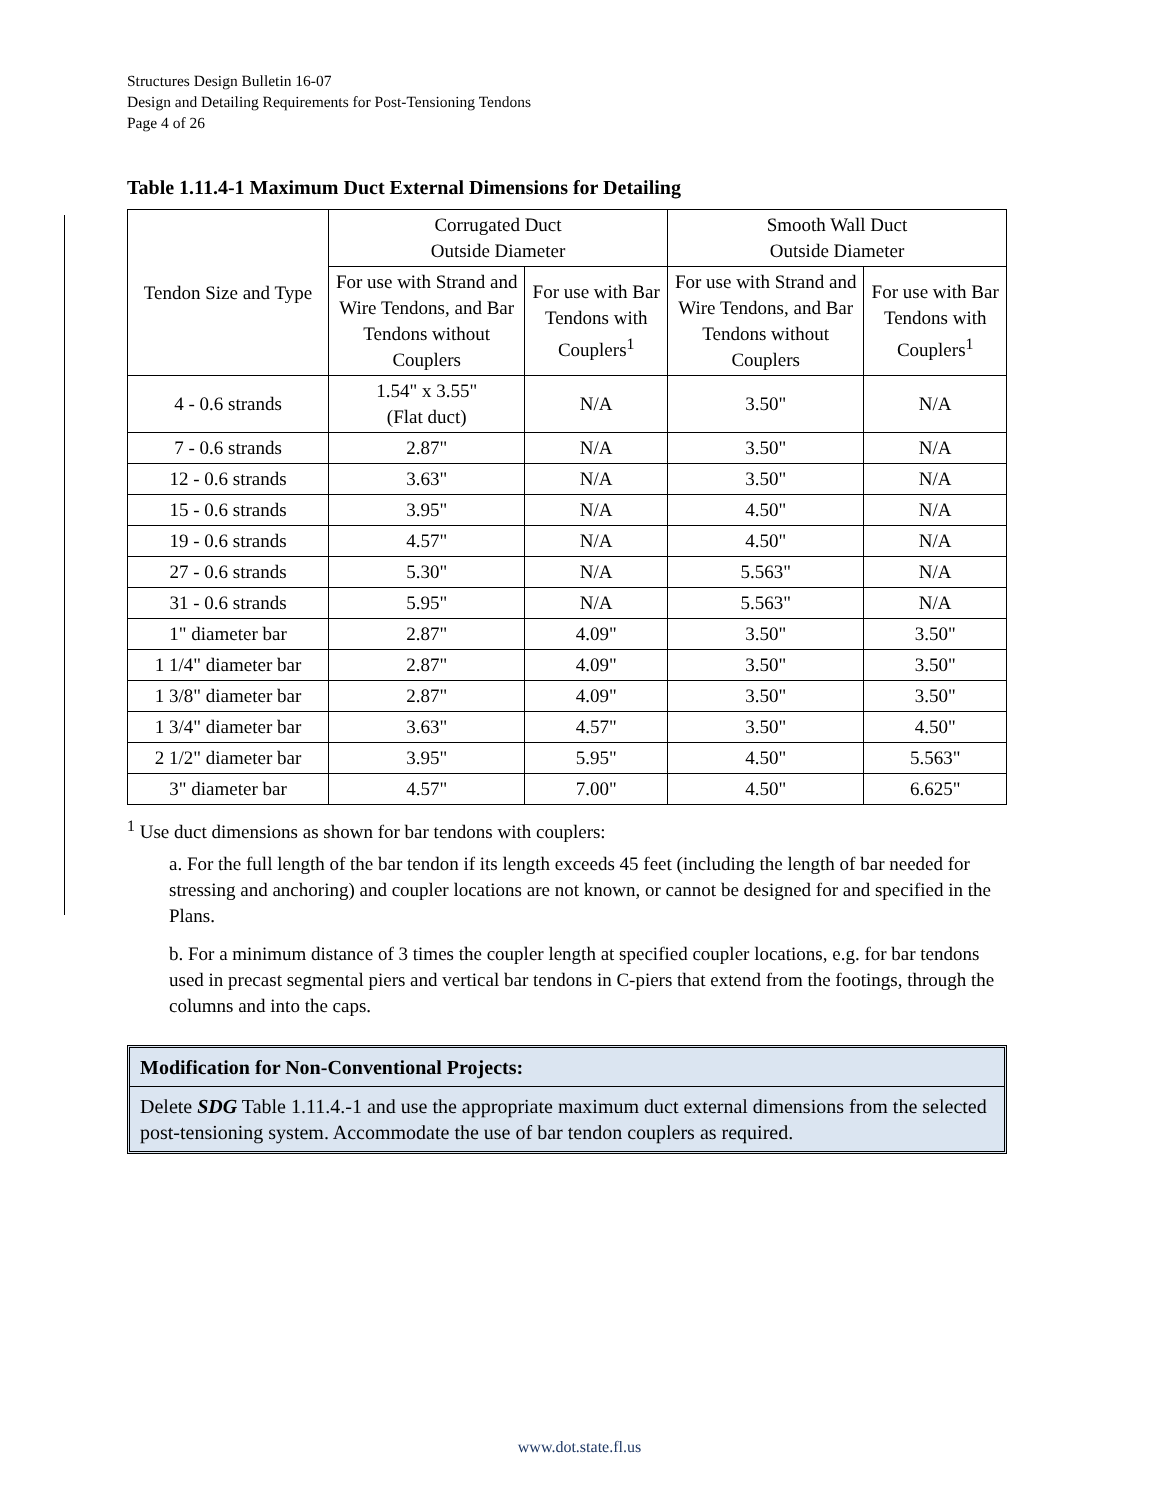Structures Design Bulletin 16-07
Design and Detailing Requirements for Post-Tensioning Tendons
Page 4 of 26
Table 1.11.4-1 Maximum Duct External Dimensions for Detailing
| Tendon Size and Type | Corrugated Duct Outside Diameter | | Smooth Wall Duct Outside Diameter | |
| --- | --- | --- | --- | --- |
| | For use with Strand and Wire Tendons, and Bar Tendons without Couplers | For use with Bar Tendons with Couplers<sup>1</sup> | For use with Strand and Wire Tendons, and Bar Tendons without Couplers | For use with Bar Tendons with Couplers<sup>1</sup> |
| 4 - 0.6 strands | 1.54" x 3.55" (Flat duct) | N/A | 3.50" | N/A |
| 7 - 0.6 strands | 2.87" | N/A | 3.50" | N/A |
| 12 - 0.6 strands | 3.63" | N/A | 3.50" | N/A |
| 15 - 0.6 strands | 3.95" | N/A | 4.50" | N/A |
| 19 - 0.6 strands | 4.57" | N/A | 4.50" | N/A |
| 27 - 0.6 strands | 5.30" | N/A | 5.563" | N/A |
| 31 - 0.6 strands | 5.95" | N/A | 5.563" | N/A |
| 1" diameter bar | 2.87" | 4.09" | 3.50" | 3.50" |
| 1 1/4" diameter bar | 2.87" | 4.09" | 3.50" | 3.50" |
| 1 3/8" diameter bar | 2.87" | 4.09" | 3.50" | 3.50" |
| 1 3/4" diameter bar | 3.63" | 4.57" | 3.50" | 4.50" |
| 2 1/2" diameter bar | 3.95" | 5.95" | 4.50" | 5.563" |
| 3" diameter bar | 4.57" | 7.00" | 4.50" | 6.625" |
<sup>1</sup> Use duct dimensions as shown for bar tendons with couplers:
a. For the full length of the bar tendon if its length exceeds 45 feet (including the length of bar needed for stressing and anchoring) and coupler locations are not known, or cannot be designed for and specified in the Plans.
b. For a minimum distance of 3 times the coupler length at specified coupler locations, e.g. for bar tendons used in precast segmental piers and vertical bar tendons in C-piers that extend from the footings, through the columns and into the caps.
Modification for Non-Conventional Projects:
Delete SDG Table 1.11.4.-1 and use the appropriate maximum duct external dimensions from the selected post-tensioning system. Accommodate the use of bar tendon couplers as required.
www.dot.state.fl.us